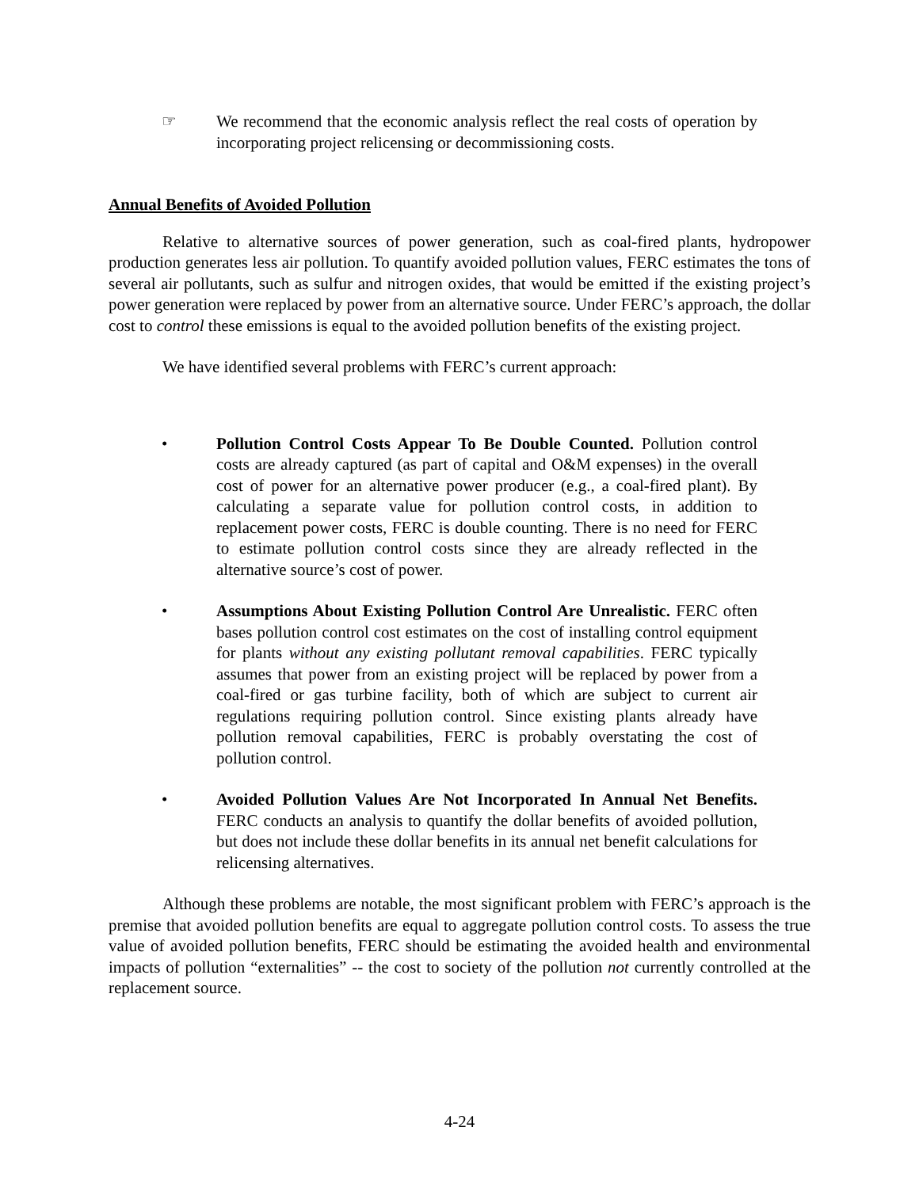☞ We recommend that the economic analysis reflect the real costs of operation by incorporating project relicensing or decommissioning costs.
Annual Benefits of Avoided Pollution
Relative to alternative sources of power generation, such as coal-fired plants, hydropower production generates less air pollution. To quantify avoided pollution values, FERC estimates the tons of several air pollutants, such as sulfur and nitrogen oxides, that would be emitted if the existing project’s power generation were replaced by power from an alternative source. Under FERC’s approach, the dollar cost to control these emissions is equal to the avoided pollution benefits of the existing project.
We have identified several problems with FERC’s current approach:
• Pollution Control Costs Appear To Be Double Counted. Pollution control costs are already captured (as part of capital and O&M expenses) in the overall cost of power for an alternative power producer (e.g., a coal-fired plant). By calculating a separate value for pollution control costs, in addition to replacement power costs, FERC is double counting. There is no need for FERC to estimate pollution control costs since they are already reflected in the alternative source’s cost of power.
• Assumptions About Existing Pollution Control Are Unrealistic. FERC often bases pollution control cost estimates on the cost of installing control equipment for plants without any existing pollutant removal capabilities. FERC typically assumes that power from an existing project will be replaced by power from a coal-fired or gas turbine facility, both of which are subject to current air regulations requiring pollution control. Since existing plants already have pollution removal capabilities, FERC is probably overstating the cost of pollution control.
• Avoided Pollution Values Are Not Incorporated In Annual Net Benefits. FERC conducts an analysis to quantify the dollar benefits of avoided pollution, but does not include these dollar benefits in its annual net benefit calculations for relicensing alternatives.
Although these problems are notable, the most significant problem with FERC’s approach is the premise that avoided pollution benefits are equal to aggregate pollution control costs. To assess the true value of avoided pollution benefits, FERC should be estimating the avoided health and environmental impacts of pollution “externalities” -- the cost to society of the pollution not currently controlled at the replacement source.
4-24